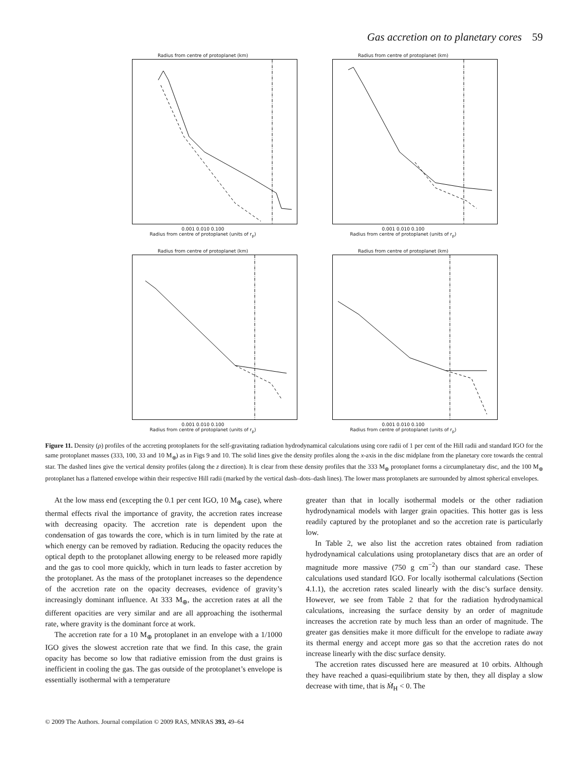Gas accretion on to planetary cores 59
Radius from centre of protoplanet (km)0.001 0.010 0.100
Radius from centre of protoplanet (units of r<sub>p</sub>)
Radius from centre of protoplanet (km)0.001 0.010 0.100
Radius from centre of protoplanet (units of r<sub>p</sub>)
Radius from centre of protoplanet (km)0.001 0.010 0.100
Radius from centre of protoplanet (units of r<sub>p</sub>)
Radius from centre of protoplanet (km)0.001 0.010 0.100
Radius from centre of protoplanet (units of r<sub>p</sub>)
Figure 11. Density (ρ) profiles of the accreting protoplanets for the self-gravitating radiation hydrodynamical calculations using core radii of 1 per cent of the Hill radii and standard IGO for the same protoplanet masses (333, 100, 33 and 10 M<sub>⊕</sub>) as in Figs 9 and 10. The solid lines give the density profiles along the x-axis in the disc midplane from the planetary core towards the central star. The dashed lines give the vertical density profiles (along the z direction). It is clear from these density profiles that the 333 M<sub>⊕</sub> protoplanet forms a circumplanetary disc, and the 100 M<sub>⊕</sub> protoplanet has a flattened envelope within their respective Hill radii (marked by the vertical dash–dots–dash lines). The lower mass protoplanets are surrounded by almost spherical envelopes.
At the low mass end (excepting the 0.1 per cent IGO, 10 M<sub>⊕</sub> case), where thermal effects rival the importance of gravity, the accretion rates increase with decreasing opacity. The accretion rate is dependent upon the condensation of gas towards the core, which is in turn limited by the rate at which energy can be removed by radiation. Reducing the opacity reduces the optical depth to the protoplanet allowing energy to be released more rapidly and the gas to cool more quickly, which in turn leads to faster accretion by the protoplanet. As the mass of the protoplanet increases so the dependence of the accretion rate on the opacity decreases, evidence of gravity’s increasingly dominant influence. At 333 M<sub>⊕</sub>, the accretion rates at all the different opacities are very similar and are all approaching the isothermal rate, where gravity is the dominant force at work.
The accretion rate for a 10 M<sub>⊕</sub> protoplanet in an envelope with a 1/1000 IGO gives the slowest accretion rate that we find. In this case, the grain opacity has become so low that radiative emission from the dust grains is inefficient in cooling the gas. The gas outside of the protoplanet’s envelope is essentially isothermal with a temperature
greater than that in locally isothermal models or the other radiation hydrodynamical models with larger grain opacities. This hotter gas is less readily captured by the protoplanet and so the accretion rate is particularly low.
In Table 2, we also list the accretion rates obtained from radiation hydrodynamical calculations using protoplanetary discs that are an order of magnitude more massive (750 g cm<sup>−2</sup>) than our standard case. These calculations used standard IGO. For locally isothermal calculations (Section 4.1.1), the accretion rates scaled linearly with the disc’s surface density. However, we see from Table 2 that for the radiation hydrodynamical calculations, increasing the surface density by an order of magnitude increases the accretion rate by much less than an order of magnitude. The greater gas densities make it more difficult for the envelope to radiate away its thermal energy and accept more gas so that the accretion rates do not increase linearly with the disc surface density.
The accretion rates discussed here are measured at 10 orbits. Although they have reached a quasi-equilibrium state by then, they all display a slow decrease with time, that is Ṁ<sub>H</sub> < 0. The
© 2009 The Authors. Journal compilation © 2009 RAS, MNRAS 393, 49–64